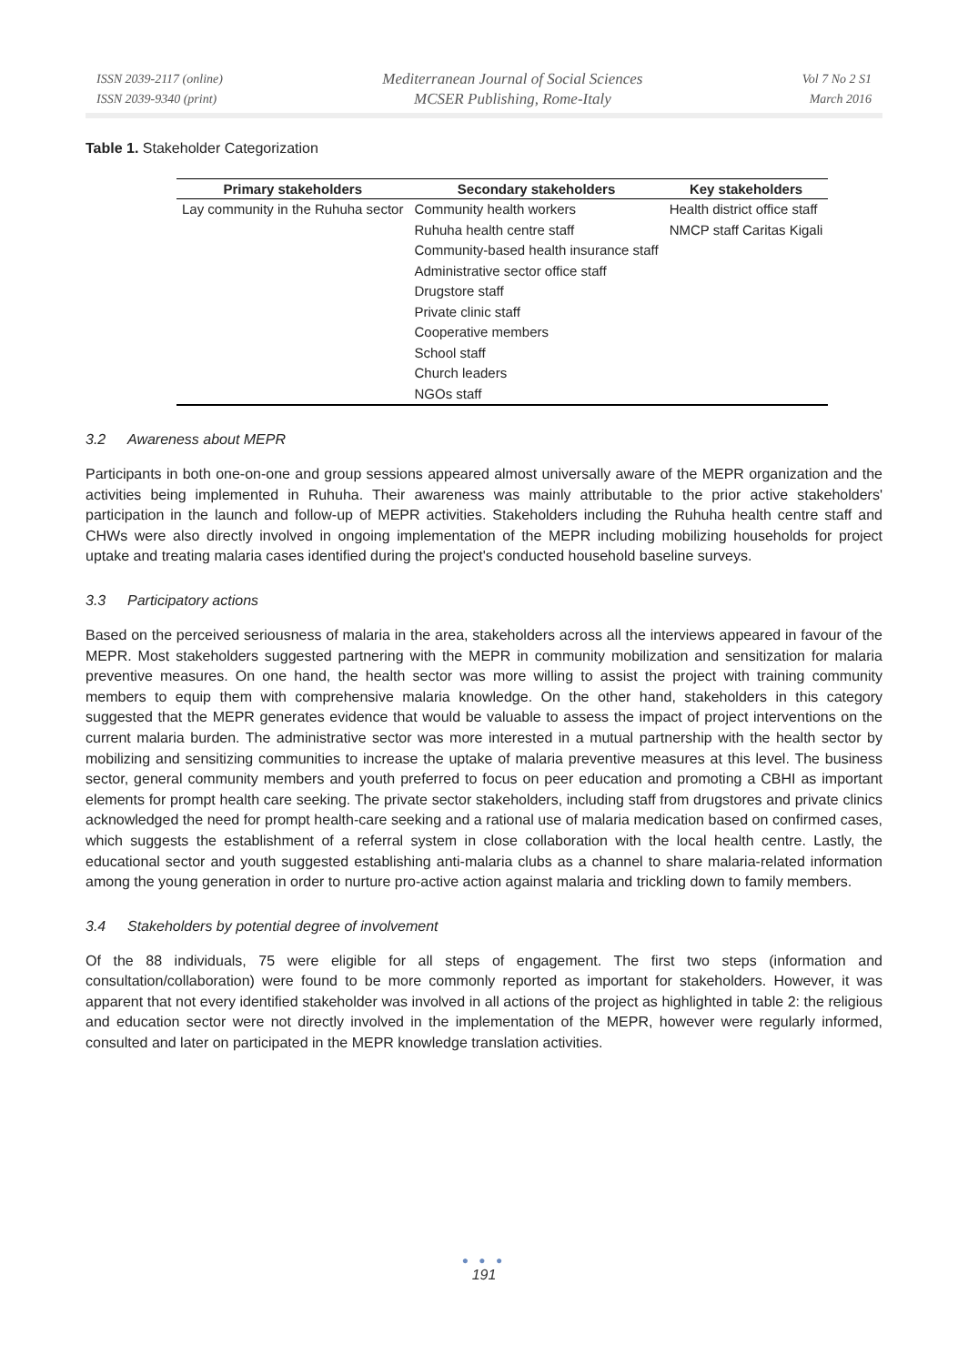ISSN 2039-2117 (online)
ISSN 2039-9340 (print)
Mediterranean Journal of Social Sciences
MCSER Publishing, Rome-Italy
Vol 7 No 2 S1
March 2016
Table 1. Stakeholder Categorization
| Primary stakeholders | Secondary stakeholders | Key stakeholders |
| --- | --- | --- |
| Lay community in the Ruhuha sector | Community health workers | Health district office staff |
| | Ruhuha health centre staff | NMCP staff Caritas Kigali |
| | Community-based health insurance staff | |
| | Administrative sector office staff | |
| | Drugstore staff | |
| | Private clinic staff | |
| | Cooperative members | |
| | School staff | |
| | Church leaders | |
| | NGOs staff | |
3.2 Awareness about MEPR
Participants in both one-on-one and group sessions appeared almost universally aware of the MEPR organization and the activities being implemented in Ruhuha. Their awareness was mainly attributable to the prior active stakeholders' participation in the launch and follow-up of MEPR activities. Stakeholders including the Ruhuha health centre staff and CHWs were also directly involved in ongoing implementation of the MEPR including mobilizing households for project uptake and treating malaria cases identified during the project's conducted household baseline surveys.
3.3 Participatory actions
Based on the perceived seriousness of malaria in the area, stakeholders across all the interviews appeared in favour of the MEPR. Most stakeholders suggested partnering with the MEPR in community mobilization and sensitization for malaria preventive measures. On one hand, the health sector was more willing to assist the project with training community members to equip them with comprehensive malaria knowledge. On the other hand, stakeholders in this category suggested that the MEPR generates evidence that would be valuable to assess the impact of project interventions on the current malaria burden. The administrative sector was more interested in a mutual partnership with the health sector by mobilizing and sensitizing communities to increase the uptake of malaria preventive measures at this level. The business sector, general community members and youth preferred to focus on peer education and promoting a CBHI as important elements for prompt health care seeking. The private sector stakeholders, including staff from drugstores and private clinics acknowledged the need for prompt health-care seeking and a rational use of malaria medication based on confirmed cases, which suggests the establishment of a referral system in close collaboration with the local health centre. Lastly, the educational sector and youth suggested establishing anti-malaria clubs as a channel to share malaria-related information among the young generation in order to nurture pro-active action against malaria and trickling down to family members.
3.4 Stakeholders by potential degree of involvement
Of the 88 individuals, 75 were eligible for all steps of engagement. The first two steps (information and consultation/collaboration) were found to be more commonly reported as important for stakeholders. However, it was apparent that not every identified stakeholder was involved in all actions of the project as highlighted in table 2: the religious and education sector were not directly involved in the implementation of the MEPR, however were regularly informed, consulted and later on participated in the MEPR knowledge translation activities.
● ● ●
191